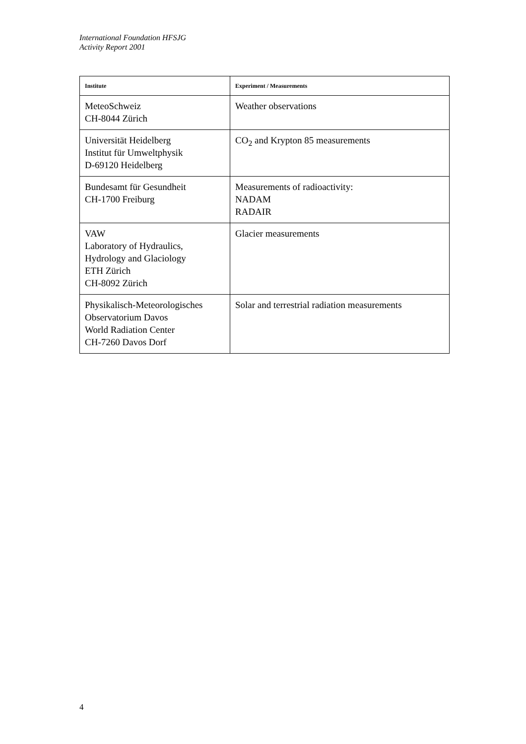International Foundation HFSJG
Activity Report 2001
| Institute | Experiment / Measurements |
| --- | --- |
| MeteoSchweiz CH-8044 Zürich | Weather observations |
| Universität Heidelberg Institut für Umweltphysik D-69120 Heidelberg | CO<sub>2</sub> and Krypton 85 measurements |
| Bundesamt für Gesundheit CH-1700 Freiburg | Measurements of radioactivity: NADAM RADAIR |
| VAW Laboratory of Hydraulics, Hydrology and Glaciology ETH Zürich CH-8092 Zürich | Glacier measurements |
| Physikalisch-Meteorologisches Observatorium Davos World Radiation Center CH-7260 Davos Dorf | Solar and terrestrial radiation measurements |
4